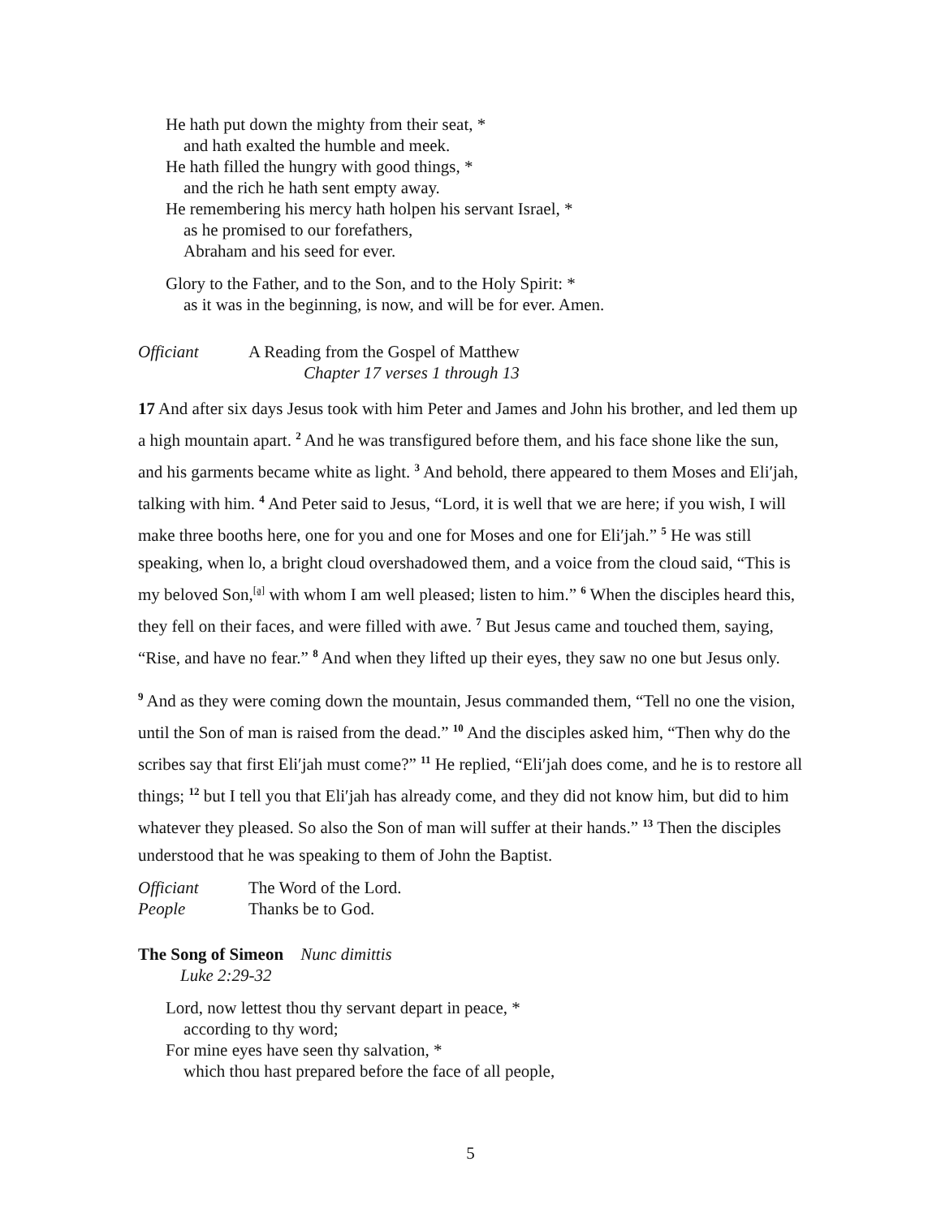He hath put down the mighty from their seat, *
and hath exalted the humble and meek.
He hath filled the hungry with good things, *
and the rich he hath sent empty away.
He remembering his mercy hath holpen his servant Israel, *
as he promised to our forefathers,
Abraham and his seed for ever.
Glory to the Father, and to the Son, and to the Holy Spirit: *
as it was in the beginning, is now, and will be for ever. Amen.
Officiant A Reading from the Gospel of Matthew
Chapter 17 verses 1 through 13
17 And after six days Jesus took with him Peter and James and John his brother, and led them up a high mountain apart. <sup>2</sup> And he was transfigured before them, and his face shone like the sun, and his garments became white as light. <sup>3</sup> And behold, there appeared to them Moses and Eli′jah, talking with him. <sup>4</sup> And Peter said to Jesus, “Lord, it is well that we are here; if you wish, I will make three booths here, one for you and one for Moses and one for Eli′jah.” <sup>5</sup> He was still speaking, when lo, a bright cloud overshadowed them, and a voice from the cloud said, “This is my beloved Son,<sup>[a]</sup> with whom I am well pleased; listen to him.” <sup>6</sup> When the disciples heard this, they fell on their faces, and were filled with awe. <sup>7</sup> But Jesus came and touched them, saying, “Rise, and have no fear.” <sup>8</sup> And when they lifted up their eyes, they saw no one but Jesus only.
<sup>9</sup> And as they were coming down the mountain, Jesus commanded them, “Tell no one the vision, until the Son of man is raised from the dead.” <sup>10</sup> And the disciples asked him, “Then why do the scribes say that first Eli′jah must come?” <sup>11</sup> He replied, “Eli′jah does come, and he is to restore all things; <sup>12</sup> but I tell you that Eli′jah has already come, and they did not know him, but did to him whatever they pleased. So also the Son of man will suffer at their hands.” <sup>13</sup> Then the disciples understood that he was speaking to them of John the Baptist.
Officiant The Word of the Lord.
People Thanks be to God.
The Song of Simeon Nunc dimittis
Luke 2:29-32
Lord, now lettest thou thy servant depart in peace, *
according to thy word;
For mine eyes have seen thy salvation, *
which thou hast prepared before the face of all people,
5